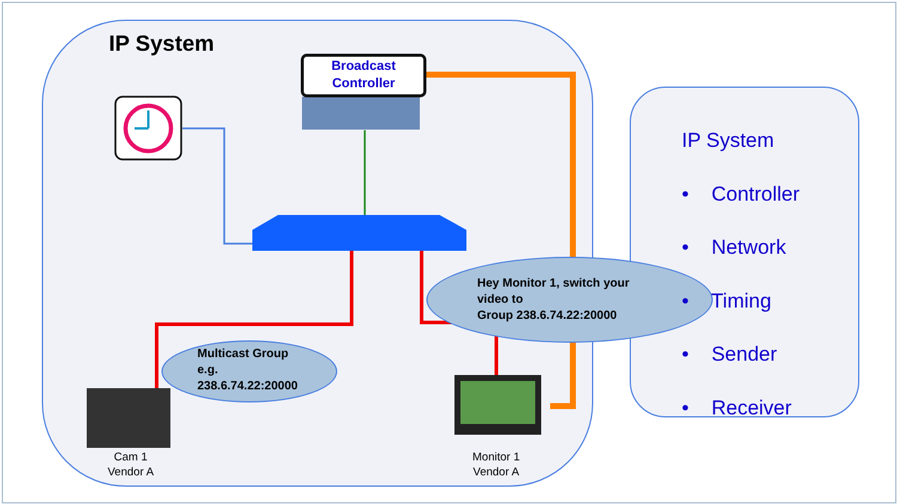IP System
Broadcast
Controller
Multicast Group
e.g.
238.6.74.22:20000
Hey Monitor 1, switch your
video to
Group 238.6.74.22:20000
Cam 1
Vendor A
Monitor 1
Vendor A
IP System
• Controller
• Network
• Timing
• Sender
• Receiver